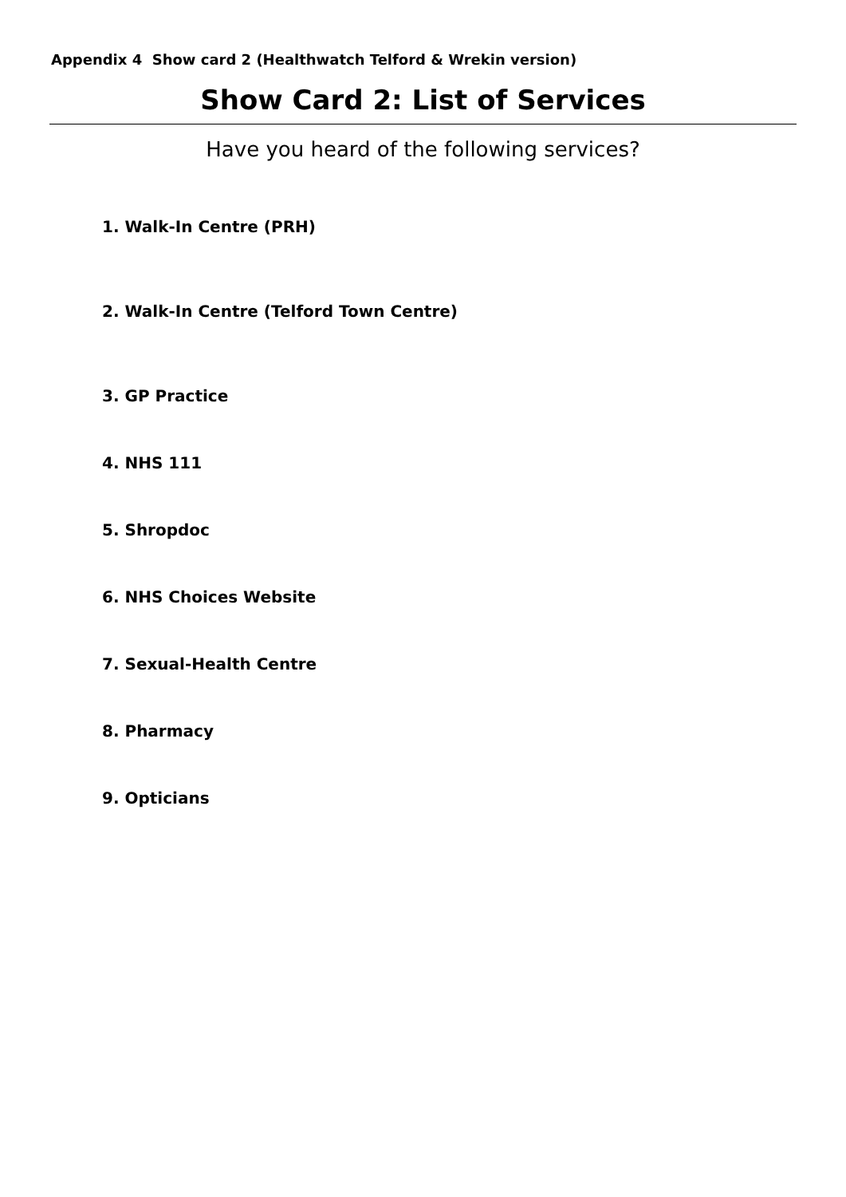Appendix 4 Show card 2 (Healthwatch Telford & Wrekin version)
Show Card 2: List of Services
Have you heard of the following services?
1. Walk-In Centre (PRH)
2. Walk-In Centre (Telford Town Centre)
3. GP Practice
4. NHS 111
5. Shropdoc
6. NHS Choices Website
7. Sexual-Health Centre
8. Pharmacy
9. Opticians